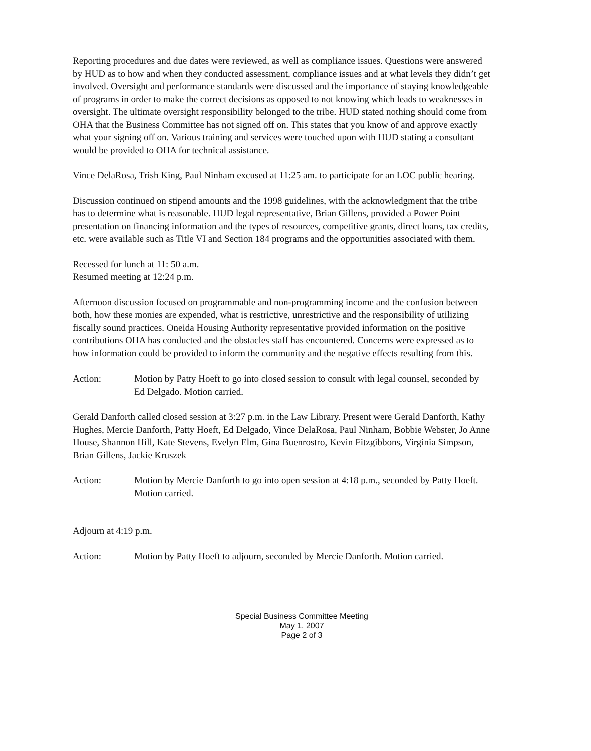Reporting procedures and due dates were reviewed, as well as compliance issues. Questions were answered by HUD as to how and when they conducted assessment, compliance issues and at what levels they didn’t get involved. Oversight and performance standards were discussed and the importance of staying knowledgeable of programs in order to make the correct decisions as opposed to not knowing which leads to weaknesses in oversight. The ultimate oversight responsibility belonged to the tribe. HUD stated nothing should come from OHA that the Business Committee has not signed off on. This states that you know of and approve exactly what your signing off on. Various training and services were touched upon with HUD stating a consultant would be provided to OHA for technical assistance.
Vince DelaRosa, Trish King, Paul Ninham excused at 11:25 am. to participate for an LOC public hearing.
Discussion continued on stipend amounts and the 1998 guidelines, with the acknowledgment that the tribe has to determine what is reasonable. HUD legal representative, Brian Gillens, provided a Power Point presentation on financing information and the types of resources, competitive grants, direct loans, tax credits, etc. were available such as Title VI and Section 184 programs and the opportunities associated with them.
Recessed for lunch at 11: 50 a.m.
Resumed meeting at 12:24 p.m.
Afternoon discussion focused on programmable and non-programming income and the confusion between both, how these monies are expended, what is restrictive, unrestrictive and the responsibility of utilizing fiscally sound practices. Oneida Housing Authority representative provided information on the positive contributions OHA has conducted and the obstacles staff has encountered. Concerns were expressed as to how information could be provided to inform the community and the negative effects resulting from this.
Action: Motion by Patty Hoeft to go into closed session to consult with legal counsel, seconded by Ed Delgado. Motion carried.
Gerald Danforth called closed session at 3:27 p.m. in the Law Library. Present were Gerald Danforth, Kathy Hughes, Mercie Danforth, Patty Hoeft, Ed Delgado, Vince DelaRosa, Paul Ninham, Bobbie Webster, Jo Anne House, Shannon Hill, Kate Stevens, Evelyn Elm, Gina Buenrostro, Kevin Fitzgibbons, Virginia Simpson, Brian Gillens, Jackie Kruszek
Action: Motion by Mercie Danforth to go into open session at 4:18 p.m., seconded by Patty Hoeft. Motion carried.
Adjourn at 4:19 p.m.
Action: Motion by Patty Hoeft to adjourn, seconded by Mercie Danforth. Motion carried.
Special Business Committee Meeting
May 1, 2007
Page 2 of 3